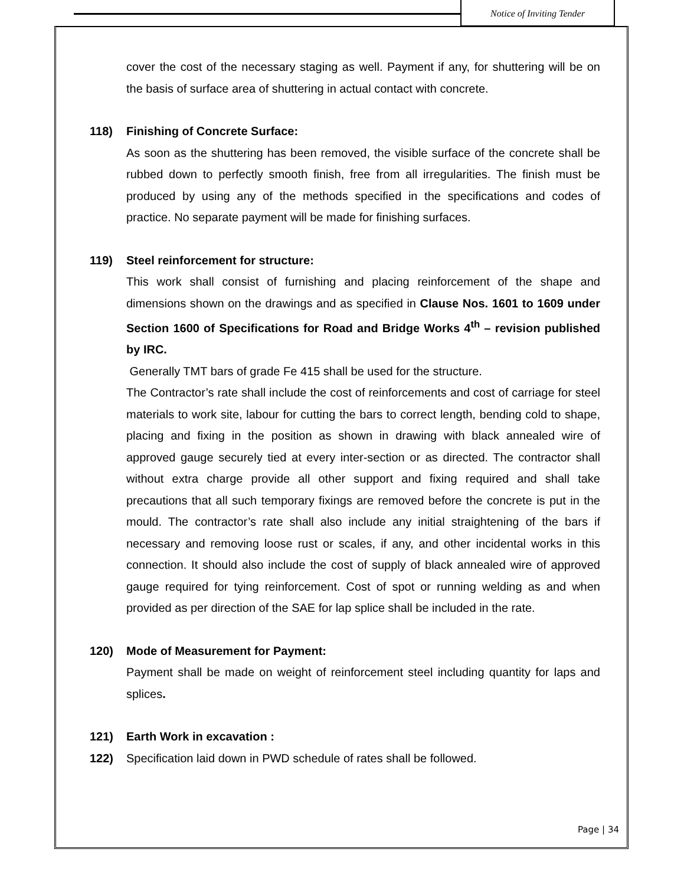Notice of Inviting Tender
cover the cost of the necessary staging as well. Payment if any, for shuttering will be on the basis of surface area of shuttering in actual contact with concrete.
118) Finishing of Concrete Surface:
As soon as the shuttering has been removed, the visible surface of the concrete shall be rubbed down to perfectly smooth finish, free from all irregularities. The finish must be produced by using any of the methods specified in the specifications and codes of practice. No separate payment will be made for finishing surfaces.
119) Steel reinforcement for structure:
This work shall consist of furnishing and placing reinforcement of the shape and dimensions shown on the drawings and as specified in Clause Nos. 1601 to 1609 under Section 1600 of Specifications for Road and Bridge Works 4<sup>th</sup> – revision published by IRC.
Generally TMT bars of grade Fe 415 shall be used for the structure.
The Contractor’s rate shall include the cost of reinforcements and cost of carriage for steel materials to work site, labour for cutting the bars to correct length, bending cold to shape, placing and fixing in the position as shown in drawing with black annealed wire of approved gauge securely tied at every inter-section or as directed. The contractor shall without extra charge provide all other support and fixing required and shall take precautions that all such temporary fixings are removed before the concrete is put in the mould. The contractor’s rate shall also include any initial straightening of the bars if necessary and removing loose rust or scales, if any, and other incidental works in this connection. It should also include the cost of supply of black annealed wire of approved gauge required for tying reinforcement. Cost of spot or running welding as and when provided as per direction of the SAE for lap splice shall be included in the rate.
120) Mode of Measurement for Payment:
Payment shall be made on weight of reinforcement steel including quantity for laps and splices.
121) Earth Work in excavation :
122) Specification laid down in PWD schedule of rates shall be followed.
Page | 34